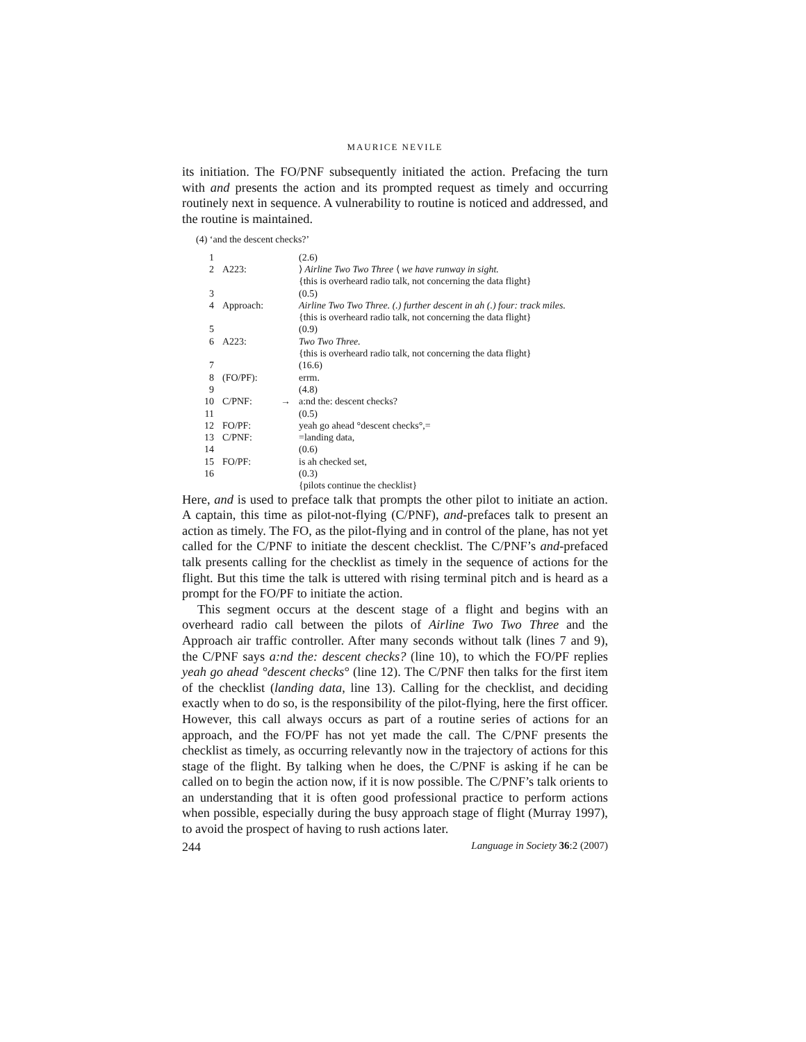MAURICE NEVILE
its initiation. The FO/PNF subsequently initiated the action. Prefacing the turn with and presents the action and its prompted request as timely and occurring routinely next in sequence. A vulnerability to routine is noticed and addressed, and the routine is maintained.
(4) ‘and the descent checks?’
| 1 | | | (2.6) |
| 2 | A223: | | ⟩ Airline Two Two Three ⟨ we have runway in sight. |
| | | | {this is overheard radio talk, not concerning the data flight} |
| 3 | | | (0.5) |
| 4 | Approach: | | Airline Two Two Three. (.) further descent in ah (.) four: track miles. |
| | | | {this is overheard radio talk, not concerning the data flight} |
| 5 | | | (0.9) |
| 6 | A223: | | Two Two Three. |
| | | | {this is overheard radio talk, not concerning the data flight} |
| 7 | | | (16.6) |
| 8 | (FO/PF): | | errm. |
| 9 | | | (4.8) |
| 10 | C/PNF: | → | a:nd the: descent checks? |
| 11 | | | (0.5) |
| 12 | FO/PF: | | yeah go ahead °descent checks°,= |
| 13 | C/PNF: | | =landing data, |
| 14 | | | (0.6) |
| 15 | FO/PF: | | is ah checked set, |
| 16 | | | (0.3) |
| | | | {pilots continue the checklist} |
Here, and is used to preface talk that prompts the other pilot to initiate an action. A captain, this time as pilot-not-flying (C/PNF), and-prefaces talk to present an action as timely. The FO, as the pilot-flying and in control of the plane, has not yet called for the C/PNF to initiate the descent checklist. The C/PNF’s and-prefaced talk presents calling for the checklist as timely in the sequence of actions for the flight. But this time the talk is uttered with rising terminal pitch and is heard as a prompt for the FO/PF to initiate the action.
This segment occurs at the descent stage of a flight and begins with an overheard radio call between the pilots of Airline Two Two Three and the Approach air traffic controller. After many seconds without talk (lines 7 and 9), the C/PNF says a:nd the: descent checks? (line 10), to which the FO/PF replies yeah go ahead °descent checks° (line 12). The C/PNF then talks for the first item of the checklist (landing data, line 13). Calling for the checklist, and deciding exactly when to do so, is the responsibility of the pilot-flying, here the first officer. However, this call always occurs as part of a routine series of actions for an approach, and the FO/PF has not yet made the call. The C/PNF presents the checklist as timely, as occurring relevantly now in the trajectory of actions for this stage of the flight. By talking when he does, the C/PNF is asking if he can be called on to begin the action now, if it is now possible. The C/PNF’s talk orients to an understanding that it is often good professional practice to perform actions when possible, especially during the busy approach stage of flight (Murray 1997), to avoid the prospect of having to rush actions later.
244 Language in Society 36:2 (2007)